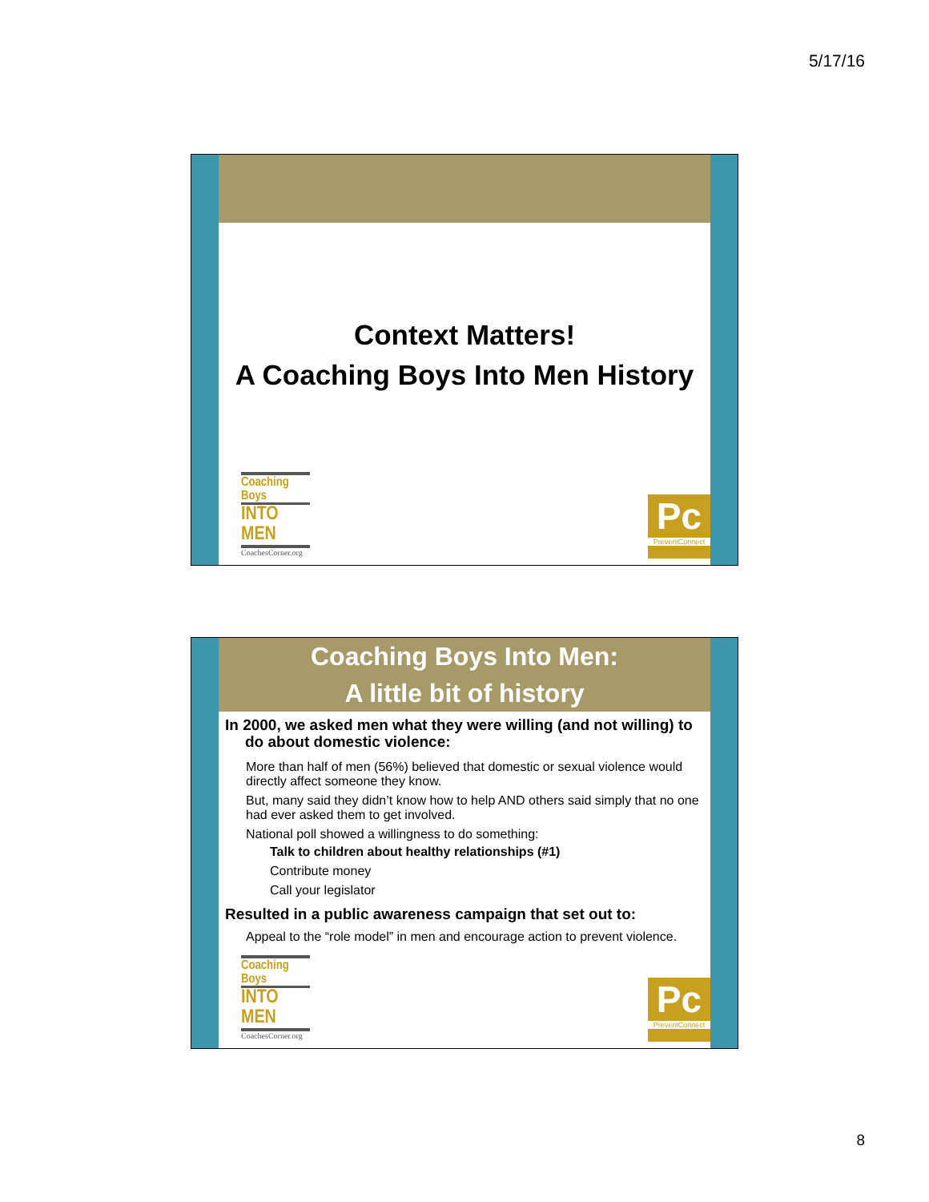5/17/16
Context Matters!
A Coaching Boys Into Men History
Coaching Boys
INTO MEN
CoachesCorner.org
Pc
PreventConnect
Coaching Boys Into Men:
A little bit of history
In 2000, we asked men what they were willing (and not willing) to do about domestic violence:
More than half of men (56%) believed that domestic or sexual violence would directly affect someone they know.
But, many said they didn’t know how to help AND others said simply that no one had ever asked them to get involved.
National poll showed a willingness to do something:
Talk to children about healthy relationships (#1)
Contribute money
Call your legislator
Resulted in a public awareness campaign that set out to:
Appeal to the “role model” in men and encourage action to prevent violence.
Coaching Boys
INTO MEN
CoachesCorner.org
Pc
PreventConnect
8